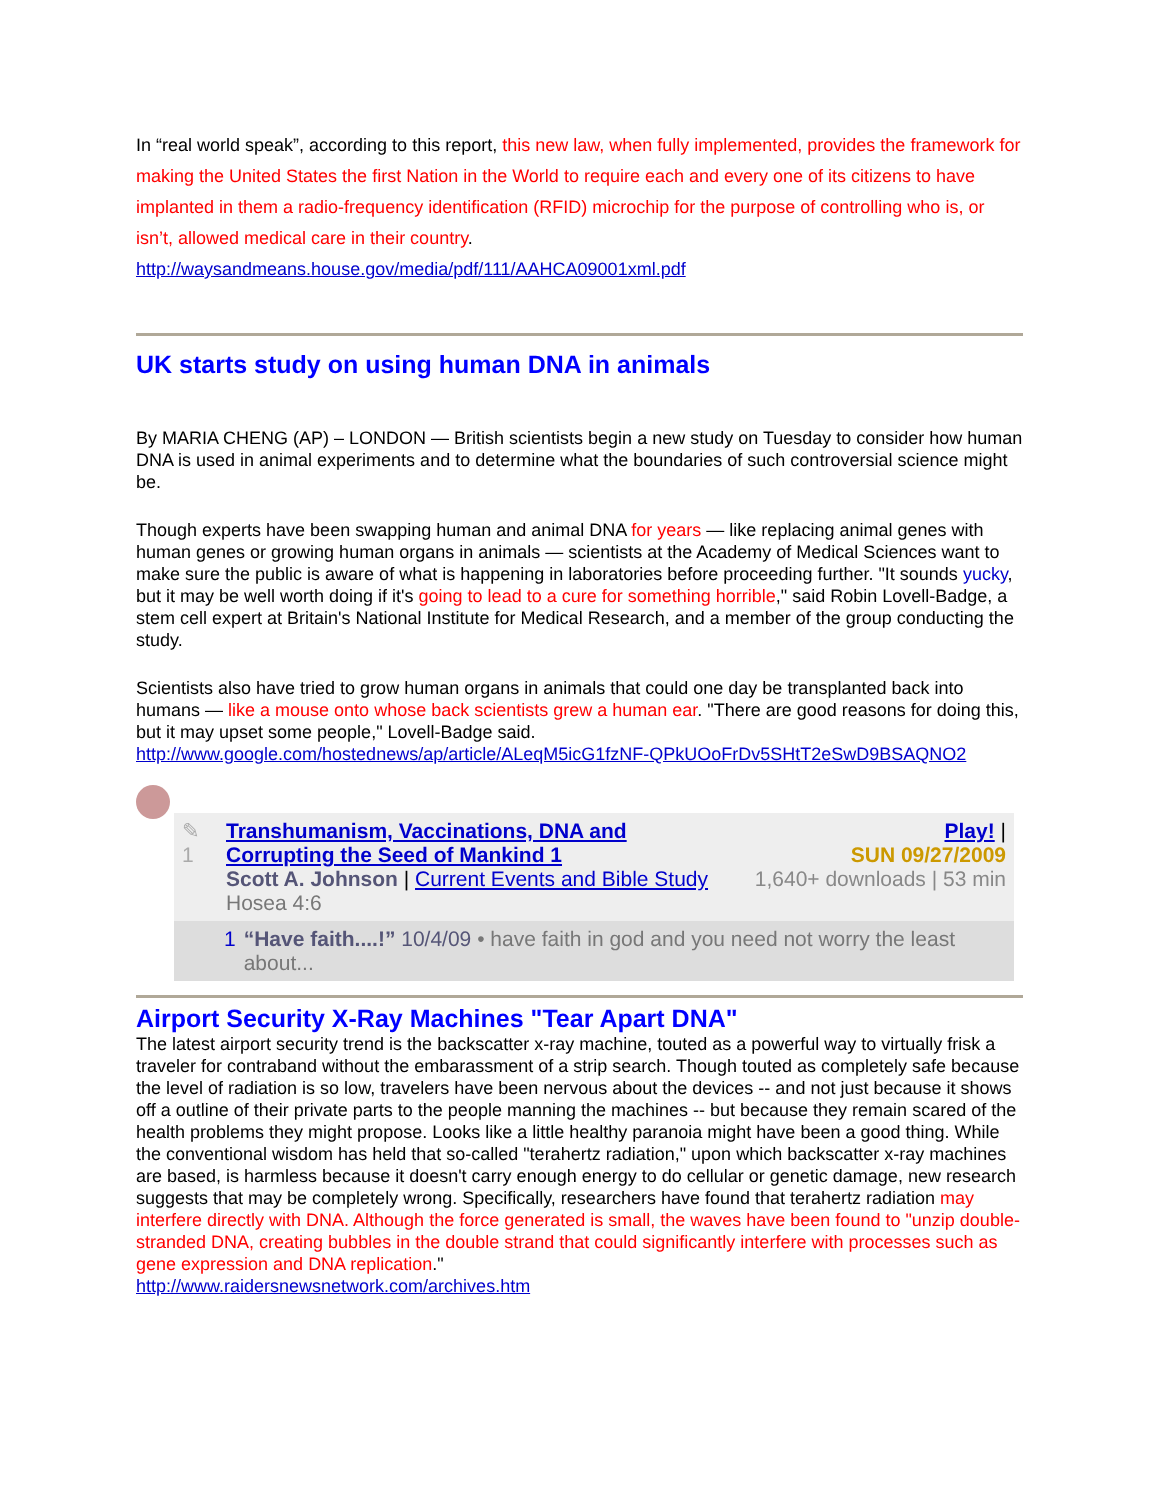In “real world speak”, according to this report, this new law, when fully implemented, provides the framework for making the United States the first Nation in the World to require each and every one of its citizens to have implanted in them a radio-frequency identification (RFID) microchip for the purpose of controlling who is, or isn’t, allowed medical care in their country.
http://waysandmeans.house.gov/media/pdf/111/AAHCA09001xml.pdf
UK starts study on using human DNA in animals
By MARIA CHENG (AP) – LONDON — British scientists begin a new study on Tuesday to consider how human DNA is used in animal experiments and to determine what the boundaries of such controversial science might be.
Though experts have been swapping human and animal DNA for years — like replacing animal genes with human genes or growing human organs in animals — scientists at the Academy of Medical Sciences want to make sure the public is aware of what is happening in laboratories before proceeding further. "It sounds yucky, but it may be well worth doing if it's going to lead to a cure for something horrible," said Robin Lovell-Badge, a stem cell expert at Britain's National Institute for Medical Research, and a member of the group conducting the study.
Scientists also have tried to grow human organs in animals that could one day be transplanted back into humans — like a mouse onto whose back scientists grew a human ear. "There are good reasons for doing this, but it may upset some people," Lovell-Badge said.
http://www.google.com/hostednews/ap/article/ALeqM5icG1fzNF-QPkUOoFrDv5SHtT2eSwD9BSAQNO2
✎
1
Transhumanism, Vaccinations, DNA and Corrupting the Seed of Mankind 1
Scott A. Johnson | Current Events and Bible Study
Hosea 4:6
Play! |
SUN 09/27/2009
1,640+ downloads | 53 min
1 “Have faith....!” 10/4/09 • have faith in god and you need not worry the least about...
Airport Security X-Ray Machines "Tear Apart DNA"
The latest airport security trend is the backscatter x-ray machine, touted as a powerful way to virtually frisk a traveler for contraband without the embarassment of a strip search. Though touted as completely safe because the level of radiation is so low, travelers have been nervous about the devices -- and not just because it shows off a outline of their private parts to the people manning the machines -- but because they remain scared of the health problems they might propose. Looks like a little healthy paranoia might have been a good thing. While the conventional wisdom has held that so-called "terahertz radiation," upon which backscatter x-ray machines are based, is harmless because it doesn't carry enough energy to do cellular or genetic damage, new research suggests that may be completely wrong. Specifically, researchers have found that terahertz radiation may interfere directly with DNA. Although the force generated is small, the waves have been found to "unzip double-stranded DNA, creating bubbles in the double strand that could significantly interfere with processes such as gene expression and DNA replication."
http://www.raidersnewsnetwork.com/archives.htm